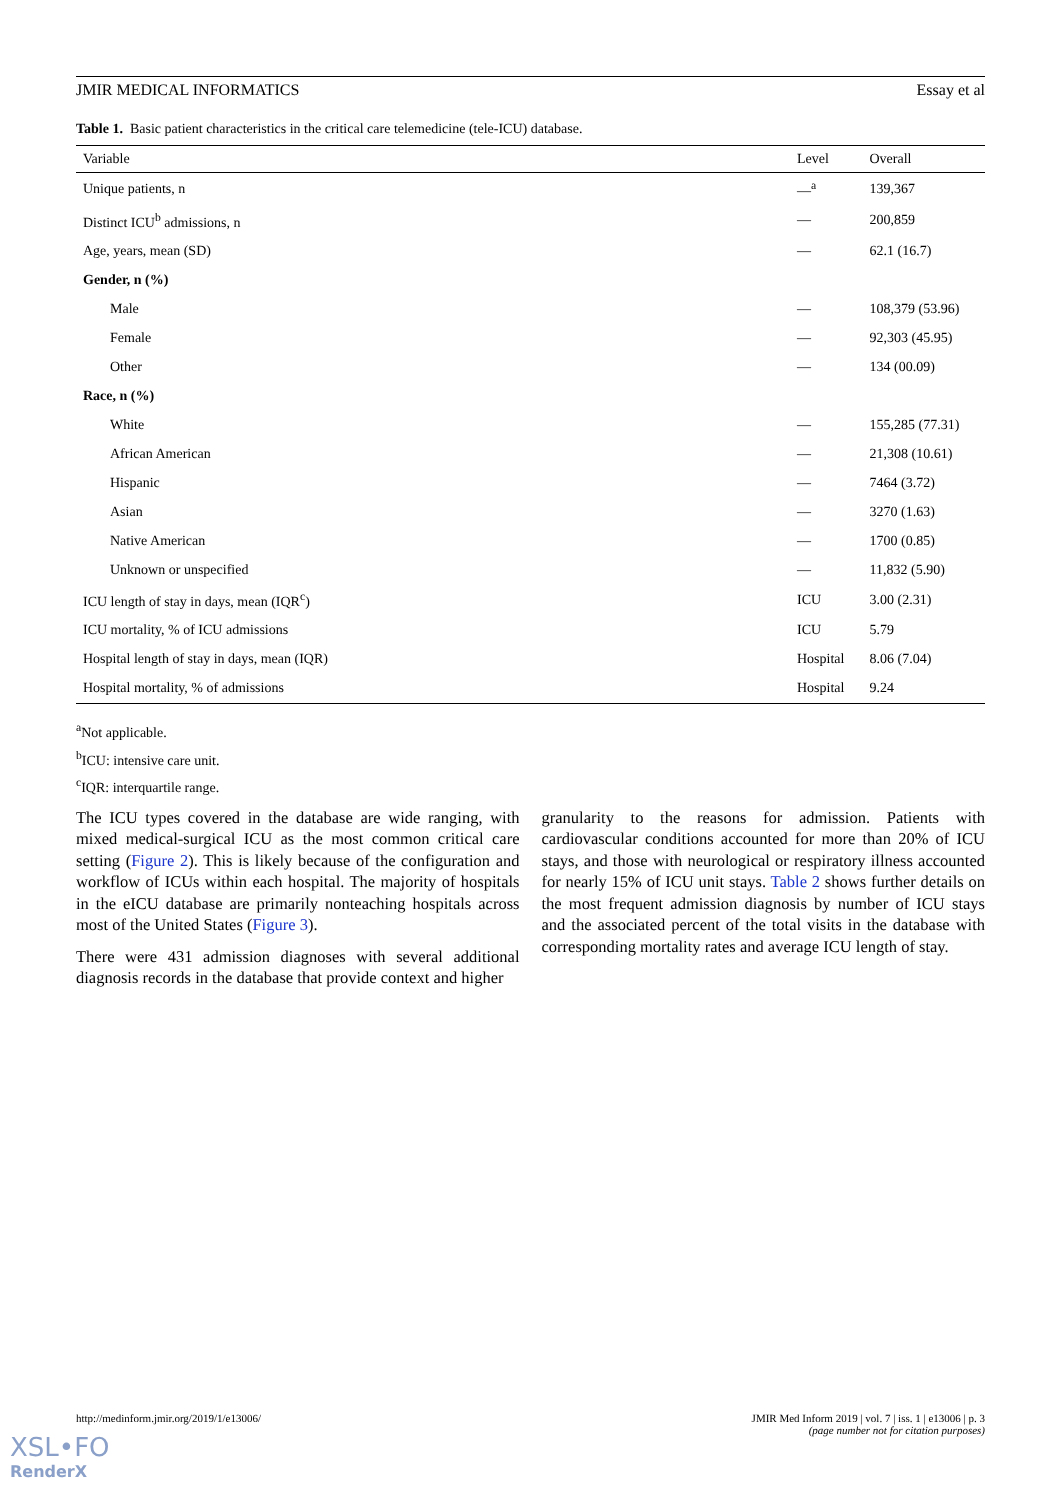JMIR MEDICAL INFORMATICS Essay et al
Table 1. Basic patient characteristics in the critical care telemedicine (tele-ICU) database.
| Variable | Level | Overall |
| --- | --- | --- |
| Unique patients, n | —<sup>a</sup> | 139,367 |
| Distinct ICU<sup>b</sup> admissions, n | — | 200,859 |
| Age, years, mean (SD) | — | 62.1 (16.7) |
| Gender, n (%) | | |
| Male | — | 108,379 (53.96) |
| Female | — | 92,303 (45.95) |
| Other | — | 134 (00.09) |
| Race, n (%) | | |
| White | — | 155,285 (77.31) |
| African American | — | 21,308 (10.61) |
| Hispanic | — | 7464 (3.72) |
| Asian | — | 3270 (1.63) |
| Native American | — | 1700 (0.85) |
| Unknown or unspecified | — | 11,832 (5.90) |
| ICU length of stay in days, mean (IQR<sup>c</sup>) | ICU | 3.00 (2.31) |
| ICU mortality, % of ICU admissions | ICU | 5.79 |
| Hospital length of stay in days, mean (IQR) | Hospital | 8.06 (7.04) |
| Hospital mortality, % of admissions | Hospital | 9.24 |
<sup>a</sup> Not applicable.
<sup>b</sup> ICU: intensive care unit.
<sup>c</sup> IQR: interquartile range.
The ICU types covered in the database are wide ranging, with mixed medical-surgical ICU as the most common critical care setting (Figure 2). This is likely because of the configuration and workflow of ICUs within each hospital. The majority of hospitals in the eICU database are primarily nonteaching hospitals across most of the United States (Figure 3).
There were 431 admission diagnoses with several additional diagnosis records in the database that provide context and higher
granularity to the reasons for admission. Patients with cardiovascular conditions accounted for more than 20% of ICU stays, and those with neurological or respiratory illness accounted for nearly 15% of ICU unit stays. Table 2 shows further details on the most frequent admission diagnosis by number of ICU stays and the associated percent of the total visits in the database with corresponding mortality rates and average ICU length of stay.
http://medinform.jmir.org/2019/1/e13006/ JMIR Med Inform 2019 | vol. 7 | iss. 1 | e13006 | p. 3
(page number not for citation purposes)
XSL•FO
RenderX